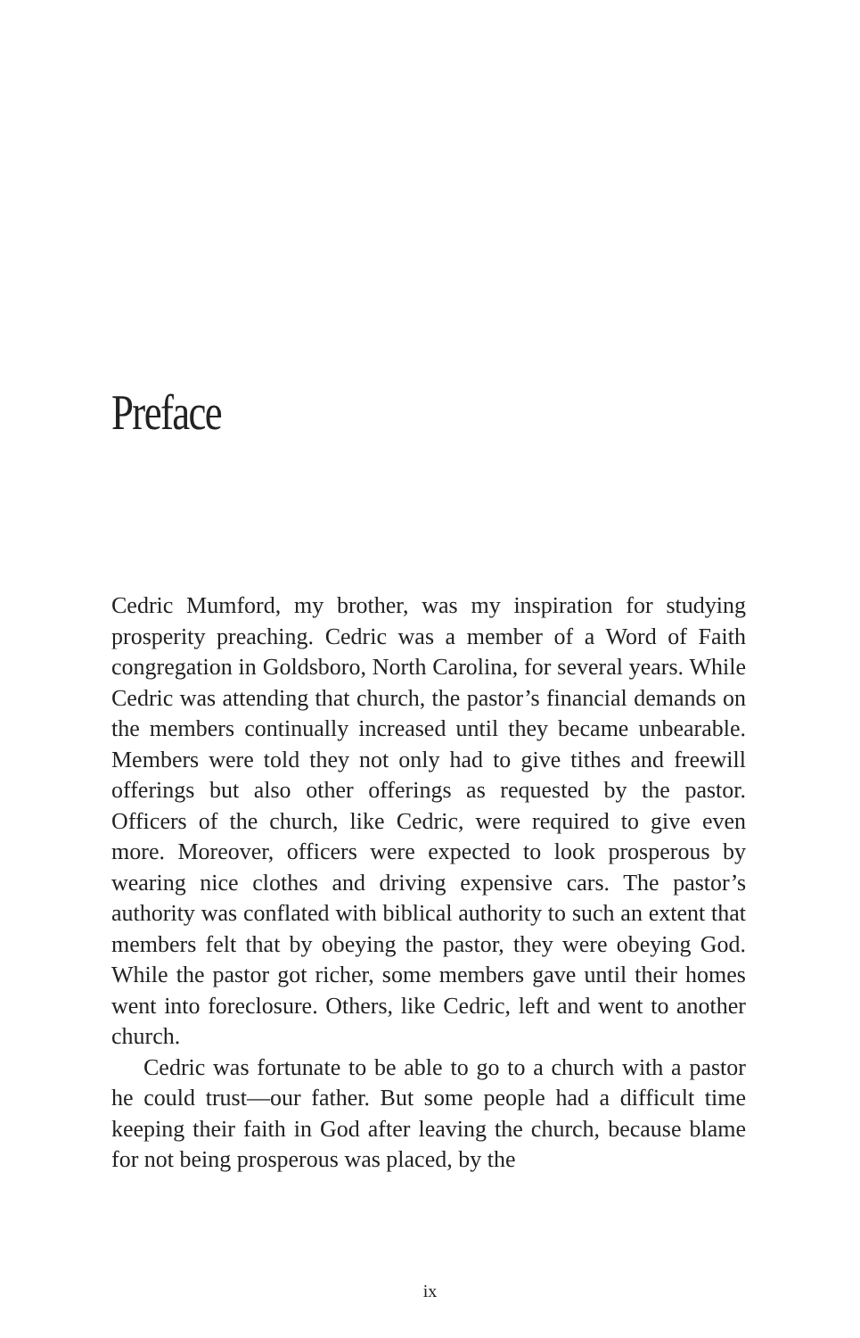Preface
Cedric Mumford, my brother, was my inspiration for studying prosperity preaching. Cedric was a member of a Word of Faith congregation in Goldsboro, North Carolina, for several years. While Cedric was attending that church, the pastor’s financial demands on the members continually increased until they became unbearable. Members were told they not only had to give tithes and freewill offerings but also other offerings as requested by the pastor. Officers of the church, like Cedric, were required to give even more. Moreover, officers were expected to look prosperous by wearing nice clothes and driving expensive cars. The pastor’s authority was conflated with biblical authority to such an extent that members felt that by obeying the pastor, they were obeying God. While the pastor got richer, some members gave until their homes went into foreclosure. Others, like Cedric, left and went to another church.
Cedric was fortunate to be able to go to a church with a pastor he could trust—our father. But some people had a difficult time keeping their faith in God after leaving the church, because blame for not being prosperous was placed, by the
ix